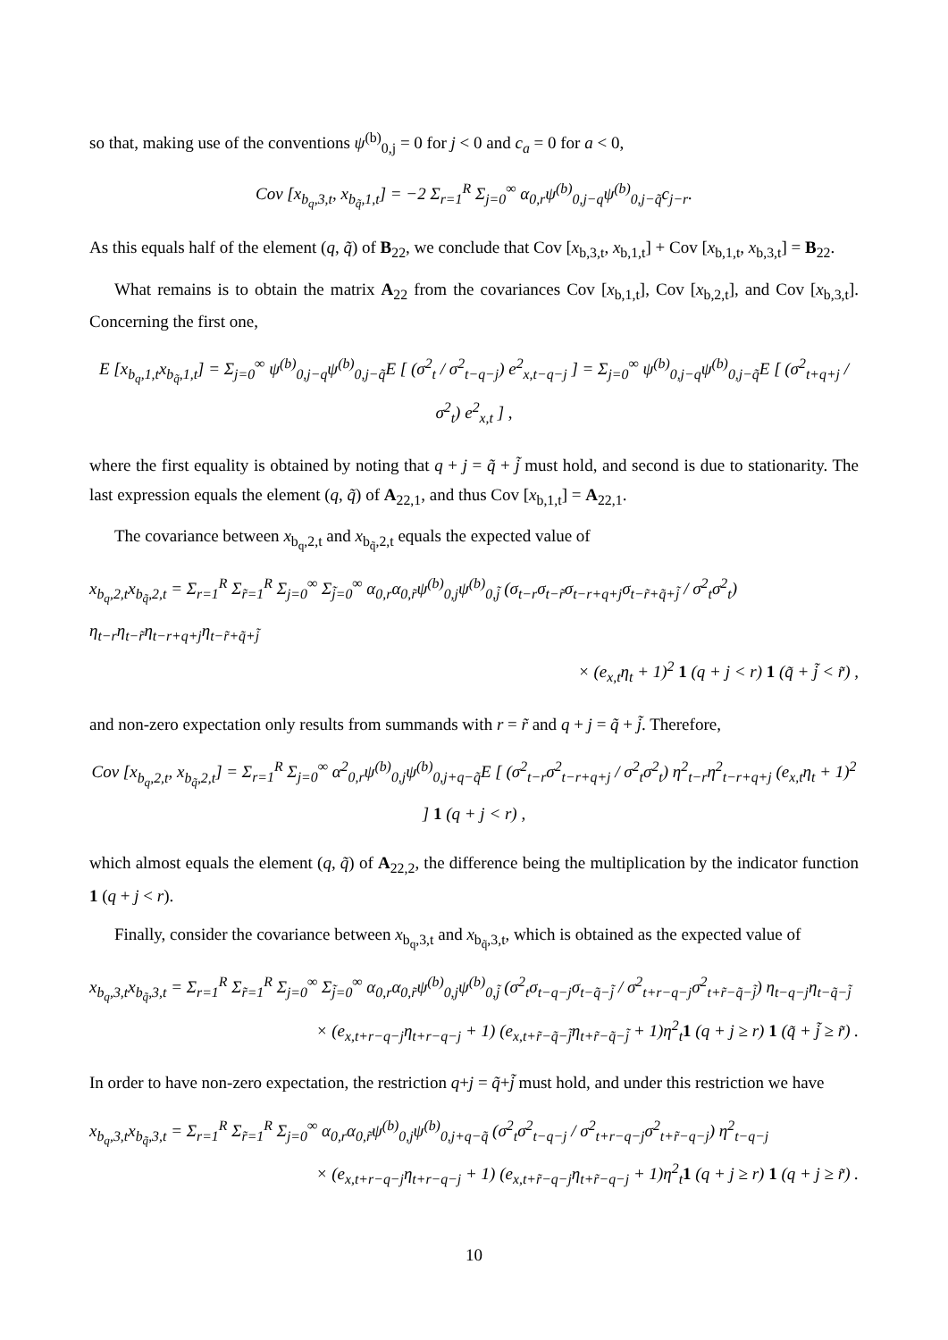so that, making use of the conventions ψ<sup>(b)</sup><sub>0,j</sub> = 0 for j < 0 and c<sub>a</sub> = 0 for a < 0,
Cov [x<sub>b<sub>q</sub>,3,t</sub>, x<sub>b<sub>q̃</sub>,1,t</sub>] = −2 Σ<sub>r=1</sub><sup>R</sup> Σ<sub>j=0</sub><sup>∞</sup> α<sub>0,r</sub>ψ<sup>(b)</sup><sub>0,j−q</sub>ψ<sup>(b)</sup><sub>0,j−q̃</sub>c<sub>j−r</sub>.
As this equals half of the element (q, q̃) of B<sub>22</sub>, we conclude that Cov [x<sub>b,3,t</sub>, x<sub>b,1,t</sub>] + Cov [x<sub>b,1,t</sub>, x<sub>b,3,t</sub>] = B<sub>22</sub>.
What remains is to obtain the matrix A<sub>22</sub> from the covariances Cov [x<sub>b,1,t</sub>], Cov [x<sub>b,2,t</sub>], and Cov [x<sub>b,3,t</sub>]. Concerning the first one,
E [x<sub>b<sub>q</sub>,1,t</sub>x<sub>b<sub>q̃</sub>,1,t</sub>] = Σ<sub>j=0</sub><sup>∞</sup> ψ<sup>(b)</sup><sub>0,j−q</sub>ψ<sup>(b)</sup><sub>0,j−q̃</sub>E [ (σ<sup>2</sup><sub>t</sub> / σ<sup>2</sup><sub>t−q−j</sub>) e<sup>2</sup><sub>x,t−q−j</sub> ] = Σ<sub>j=0</sub><sup>∞</sup> ψ<sup>(b)</sup><sub>0,j−q</sub>ψ<sup>(b)</sup><sub>0,j−q̃</sub>E [ (σ<sup>2</sup><sub>t+q+j</sub> / σ<sup>2</sup><sub>t</sub>) e<sup>2</sup><sub>x,t</sub> ] ,
where the first equality is obtained by noting that q + j = q̃ + j̃ must hold, and second is due to stationarity. The last expression equals the element (q, q̃) of A<sub>22,1</sub>, and thus Cov [x<sub>b,1,t</sub>] = A<sub>22,1</sub>.
The covariance between x<sub>b<sub>q</sub>,2,t</sub> and x<sub>b<sub>q̃</sub>,2,t</sub> equals the expected value of
x<sub>b<sub>q</sub>,2,t</sub>x<sub>b<sub>q̃</sub>,2,t</sub> = Σ<sub>r=1</sub><sup>R</sup> Σ<sub>r̃=1</sub><sup>R</sup> Σ<sub>j=0</sub><sup>∞</sup> Σ<sub>j̃=0</sub><sup>∞</sup> α<sub>0,r</sub>α<sub>0,r̃</sub>ψ<sup>(b)</sup><sub>0,j</sub>ψ<sup>(b)</sup><sub>0,j̃</sub> (σ<sub>t−r</sub>σ<sub>t−r̃</sub>σ<sub>t−r+q+j</sub>σ<sub>t−r̃+q̃+j̃</sub> / σ<sup>2</sup><sub>t</sub>σ<sup>2</sup><sub>t</sub>) η<sub>t−r</sub>η<sub>t−r̃</sub>η<sub>t−r+q+j</sub>η<sub>t−r̃+q̃+j̃</sub>
× (e<sub>x,t</sub>η<sub>t</sub> + 1)<sup>2</sup> 1 (q + j < r) 1 (q̃ + j̃ < r̃) ,
and non-zero expectation only results from summands with r = r̃ and q + j = q̃ + j̃. Therefore,
Cov [x<sub>b<sub>q</sub>,2,t</sub>, x<sub>b<sub>q̃</sub>,2,t</sub>] = Σ<sub>r=1</sub><sup>R</sup> Σ<sub>j=0</sub><sup>∞</sup> α<sup>2</sup><sub>0,r</sub>ψ<sup>(b)</sup><sub>0,j</sub>ψ<sup>(b)</sup><sub>0,j+q−q̃</sub>E [ (σ<sup>2</sup><sub>t−r</sub>σ<sup>2</sup><sub>t−r+q+j</sub> / σ<sup>2</sup><sub>t</sub>σ<sup>2</sup><sub>t</sub>) η<sup>2</sup><sub>t−r</sub>η<sup>2</sup><sub>t−r+q+j</sub> (e<sub>x,t</sub>η<sub>t</sub> + 1)<sup>2</sup> ] 1 (q + j < r) ,
which almost equals the element (q, q̃) of A<sub>22,2</sub>, the difference being the multiplication by the indicator function 1 (q + j < r).
Finally, consider the covariance between x<sub>b<sub>q</sub>,3,t</sub> and x<sub>b<sub>q̃</sub>,3,t</sub>, which is obtained as the expected value of
x<sub>b<sub>q</sub>,3,t</sub>x<sub>b<sub>q̃</sub>,3,t</sub> = Σ<sub>r=1</sub><sup>R</sup> Σ<sub>r̃=1</sub><sup>R</sup> Σ<sub>j=0</sub><sup>∞</sup> Σ<sub>j̃=0</sub><sup>∞</sup> α<sub>0,r</sub>α<sub>0,r̃</sub>ψ<sup>(b)</sup><sub>0,j</sub>ψ<sup>(b)</sup><sub>0,j̃</sub> (σ<sup>2</sup><sub>t</sub>σ<sub>t−q−j</sub>σ<sub>t−q̃−j̃</sub> / σ<sup>2</sup><sub>t+r−q−j</sub>σ<sup>2</sup><sub>t+r̃−q̃−j̃</sub>) η<sub>t−q−j</sub>η<sub>t−q̃−j̃</sub>
× (e<sub>x,t+r−q−j</sub>η<sub>t+r−q−j</sub> + 1) (e<sub>x,t+r̃−q̃−j̃</sub>η<sub>t+r̃−q̃−j̃</sub> + 1)η<sup>2</sup><sub>t</sub>1 (q + j ≥ r) 1 (q̃ + j̃ ≥ r̃) .
In order to have non-zero expectation, the restriction q+j = q̃+j̃ must hold, and under this restriction we have
x<sub>b<sub>q</sub>,3,t</sub>x<sub>b<sub>q̃</sub>,3,t</sub> = Σ<sub>r=1</sub><sup>R</sup> Σ<sub>r̃=1</sub><sup>R</sup> Σ<sub>j=0</sub><sup>∞</sup> α<sub>0,r</sub>α<sub>0,r̃</sub>ψ<sup>(b)</sup><sub>0,j</sub>ψ<sup>(b)</sup><sub>0,j+q−q̃</sub> (σ<sup>2</sup><sub>t</sub>σ<sup>2</sup><sub>t−q−j</sub> / σ<sup>2</sup><sub>t+r−q−j</sub>σ<sup>2</sup><sub>t+r̃−q−j</sub>) η<sup>2</sup><sub>t−q−j</sub>
× (e<sub>x,t+r−q−j</sub>η<sub>t+r−q−j</sub> + 1) (e<sub>x,t+r̃−q−j</sub>η<sub>t+r̃−q−j</sub> + 1)η<sup>2</sup><sub>t</sub>1 (q + j ≥ r) 1 (q + j ≥ r̃) .
10